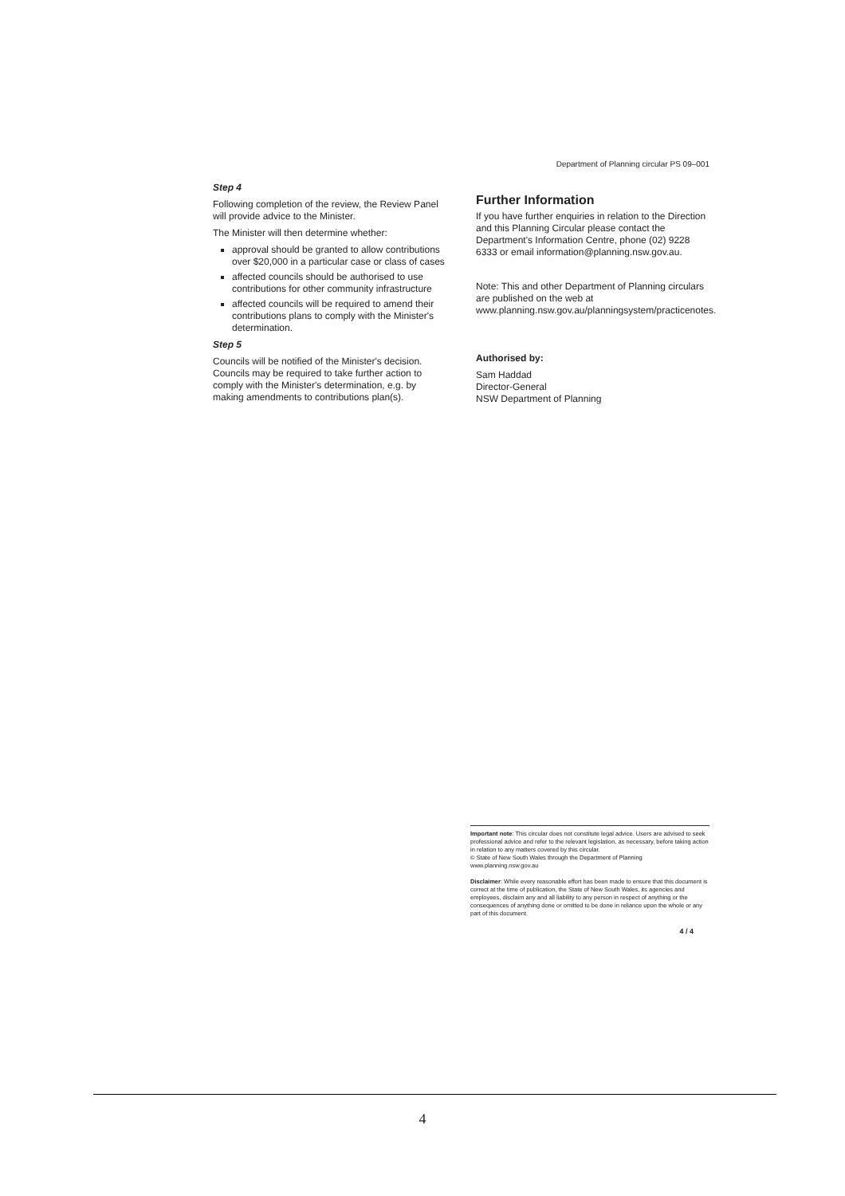Department of Planning circular PS 09–001
Step 4
Following completion of the review, the Review Panel will provide advice to the Minister.
The Minister will then determine whether:
approval should be granted to allow contributions over $20,000 in a particular case or class of cases
affected councils should be authorised to use contributions for other community infrastructure
affected councils will be required to amend their contributions plans to comply with the Minister's determination.
Step 5
Councils will be notified of the Minister's decision. Councils may be required to take further action to comply with the Minister's determination, e.g. by making amendments to contributions plan(s).
Further Information
If you have further enquiries in relation to the Direction and this Planning Circular please contact the Department's Information Centre, phone (02) 9228 6333 or email information@planning.nsw.gov.au.
Note: This and other Department of Planning circulars are published on the web at www.planning.nsw.gov.au/planningsystem/practicenotes.
Authorised by:
Sam Haddad
Director-General
NSW Department of Planning
Important note: This circular does not constitute legal advice. Users are advised to seek professional advice and refer to the relevant legislation, as necessary, before taking action in relation to any matters covered by this circular.
© State of New South Wales through the Department of Planning
www.planning.nsw.gov.au
Disclaimer: While every reasonable effort has been made to ensure that this document is correct at the time of publication, the State of New South Wales, its agencies and employees, disclaim any and all liability to any person in respect of anything or the consequences of anything done or omitted to be done in reliance upon the whole or any part of this document.
4 / 4
4